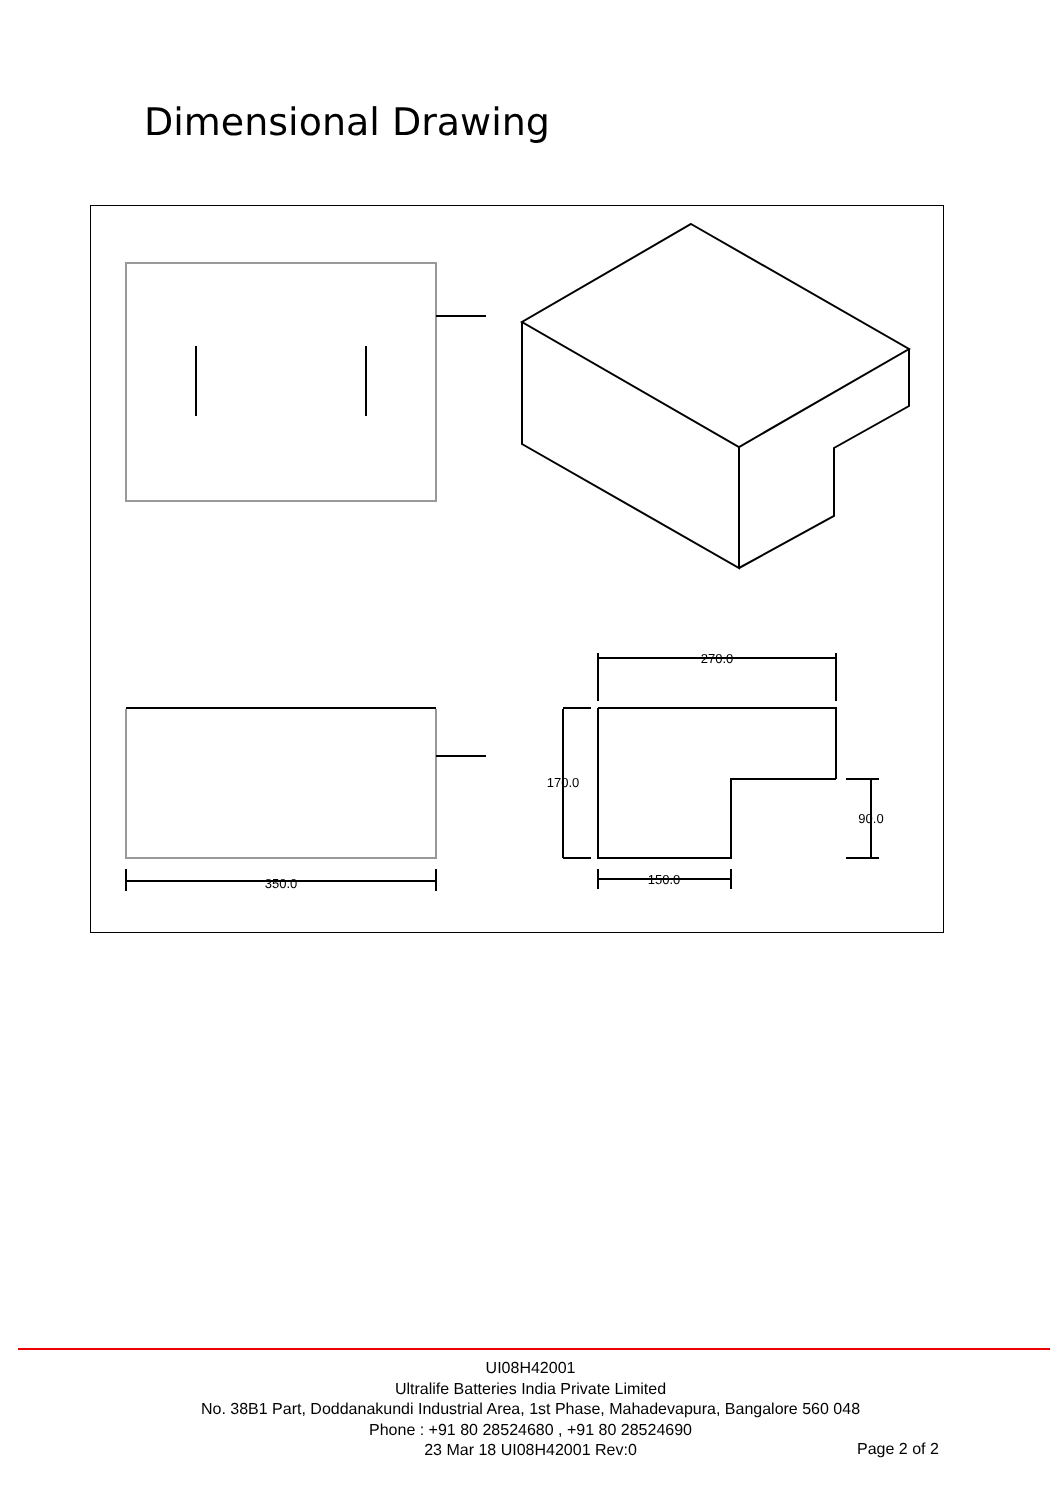Dimensional Drawing
270.0
170.0
90.0
150.0
350.0
UI08H42001
Ultralife Batteries India Private Limited
No. 38B1 Part, Doddanakundi Industrial Area, 1st Phase, Mahadevapura, Bangalore 560 048
Phone : +91 80 28524680 , +91 80 28524690
23 Mar 18 UI08H42001 Rev:0
Page 2 of 2